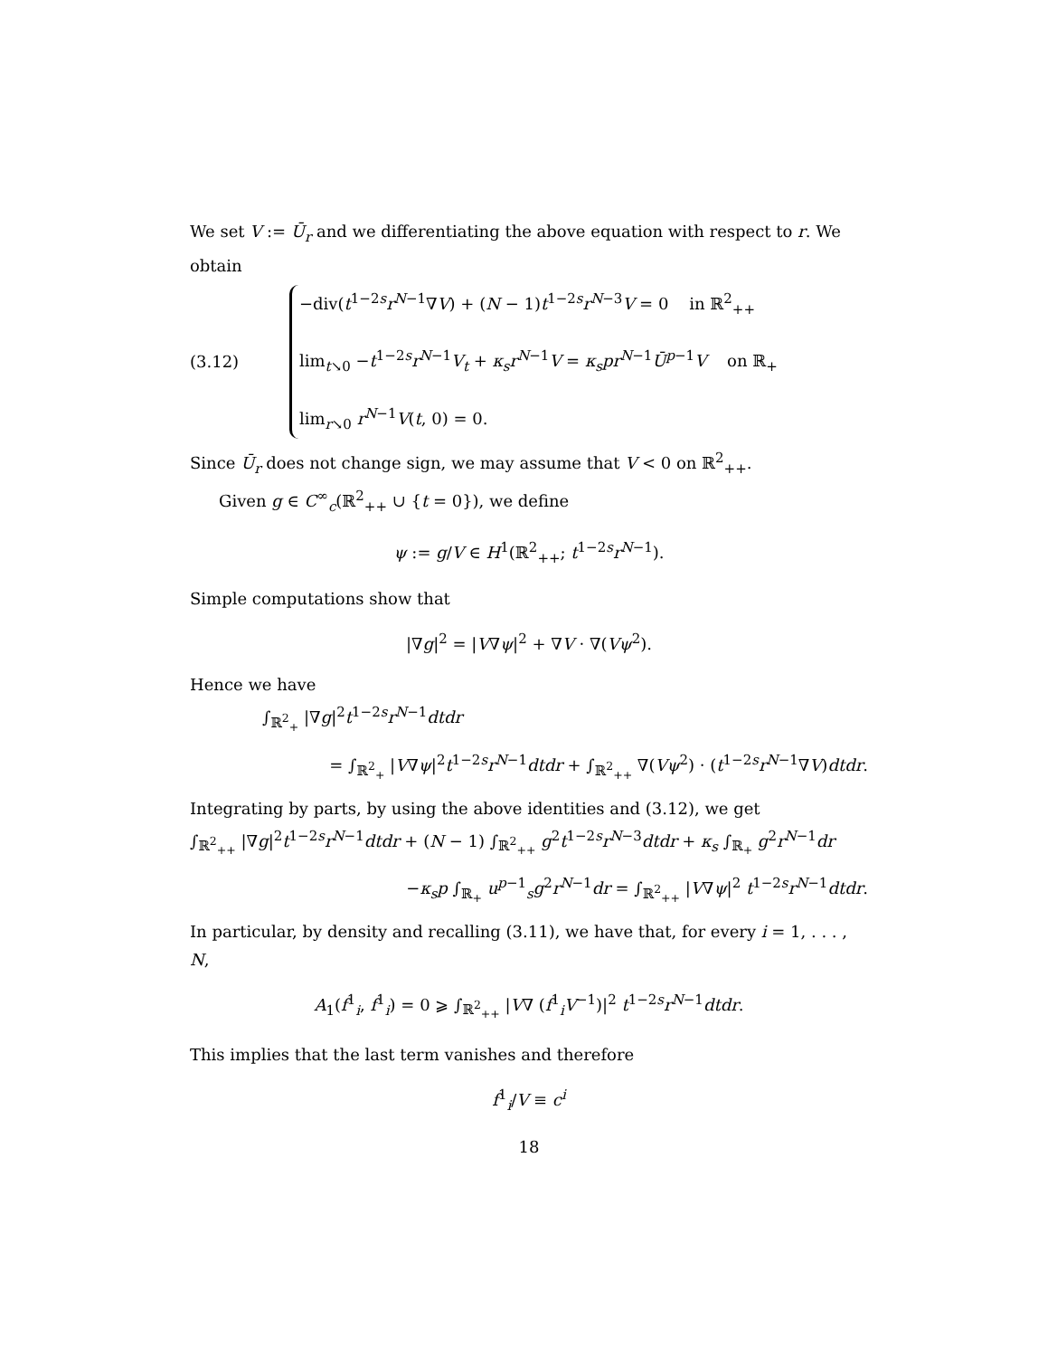We set V := Ū<sub>r</sub> and we differentiating the above equation with respect to r. We obtain
(3.12)
−div(t<sup>1−2s</sup>r<sup>N−1</sup>∇V) + (N − 1)t<sup>1−2s</sup>r<sup>N−3</sup>V = 0 in ℝ<sup>2</sup><sub>++</sub>
lim<sub>t↘0</sub> −t<sup>1−2s</sup>r<sup>N−1</sup>V<sub>t</sub> + κ<sub>s</sub>r<sup>N−1</sup>V = κ<sub>s</sub>pr<sup>N−1</sup>Ū<sup>p−1</sup>V on ℝ<sub>+</sub>
lim<sub>r↘0</sub> r<sup>N−1</sup>V(t, 0) = 0.
Since Ū<sub>r</sub> does not change sign, we may assume that V < 0 on ℝ<sup>2</sup><sub>++</sub>.
Given g ∈ C<sup>∞</sup><sub>c</sub>(ℝ<sup>2</sup><sub>++</sub> ∪ {t = 0}), we define
ψ := g/V ∈ H<sup>1</sup>(ℝ<sup>2</sup><sub>++</sub>; t<sup>1−2s</sup>r<sup>N−1</sup>).
Simple computations show that
|∇g|<sup>2</sup> = |V∇ψ|<sup>2</sup> + ∇V · ∇(Vψ<sup>2</sup>).
Hence we have
∫<sub>ℝ<sup>2</sup><sub>+</sub></sub> |∇g|<sup>2</sup>t<sup>1−2s</sup>r<sup>N−1</sup>dtdr
= ∫<sub>ℝ<sup>2</sup><sub>+</sub></sub> |V∇ψ|<sup>2</sup>t<sup>1−2s</sup>r<sup>N−1</sup>dtdr + ∫<sub>ℝ<sup>2</sup><sub>++</sub></sub> ∇(Vψ<sup>2</sup>) · (t<sup>1−2s</sup>r<sup>N−1</sup>∇V)dtdr.
Integrating by parts, by using the above identities and (3.12), we get
∫<sub>ℝ<sup>2</sup><sub>++</sub></sub> |∇g|<sup>2</sup>t<sup>1−2s</sup>r<sup>N−1</sup>dtdr + (N − 1) ∫<sub>ℝ<sup>2</sup><sub>++</sub></sub> g<sup>2</sup>t<sup>1−2s</sup>r<sup>N−3</sup>dtdr + κ<sub>s</sub> ∫<sub>ℝ<sub>+</sub></sub> g<sup>2</sup>r<sup>N−1</sup>dr
−κ<sub>s</sub>p ∫<sub>ℝ<sub>+</sub></sub> u<sup>p−1</sup><sub>s</sub>g<sup>2</sup>r<sup>N−1</sup>dr = ∫<sub>ℝ<sup>2</sup><sub>++</sub></sub> |V∇ψ|<sup>2</sup> t<sup>1−2s</sup>r<sup>N−1</sup>dtdr.
In particular, by density and recalling (3.11), we have that, for every i = 1, . . . , N,
A<sub>1</sub>(f<sup>1</sup><sub>i</sub>, f<sup>1</sup><sub>i</sub>) = 0 ⩾ ∫<sub>ℝ<sup>2</sup><sub>++</sub></sub> |V∇ (f<sup>1</sup><sub>i</sub>V<sup>−1</sup>)|<sup>2</sup> t<sup>1−2s</sup>r<sup>N−1</sup>dtdr.
This implies that the last term vanishes and therefore
f<sup>1</sup><sub>i</sub>/V ≡ c<sup>i</sup>
18